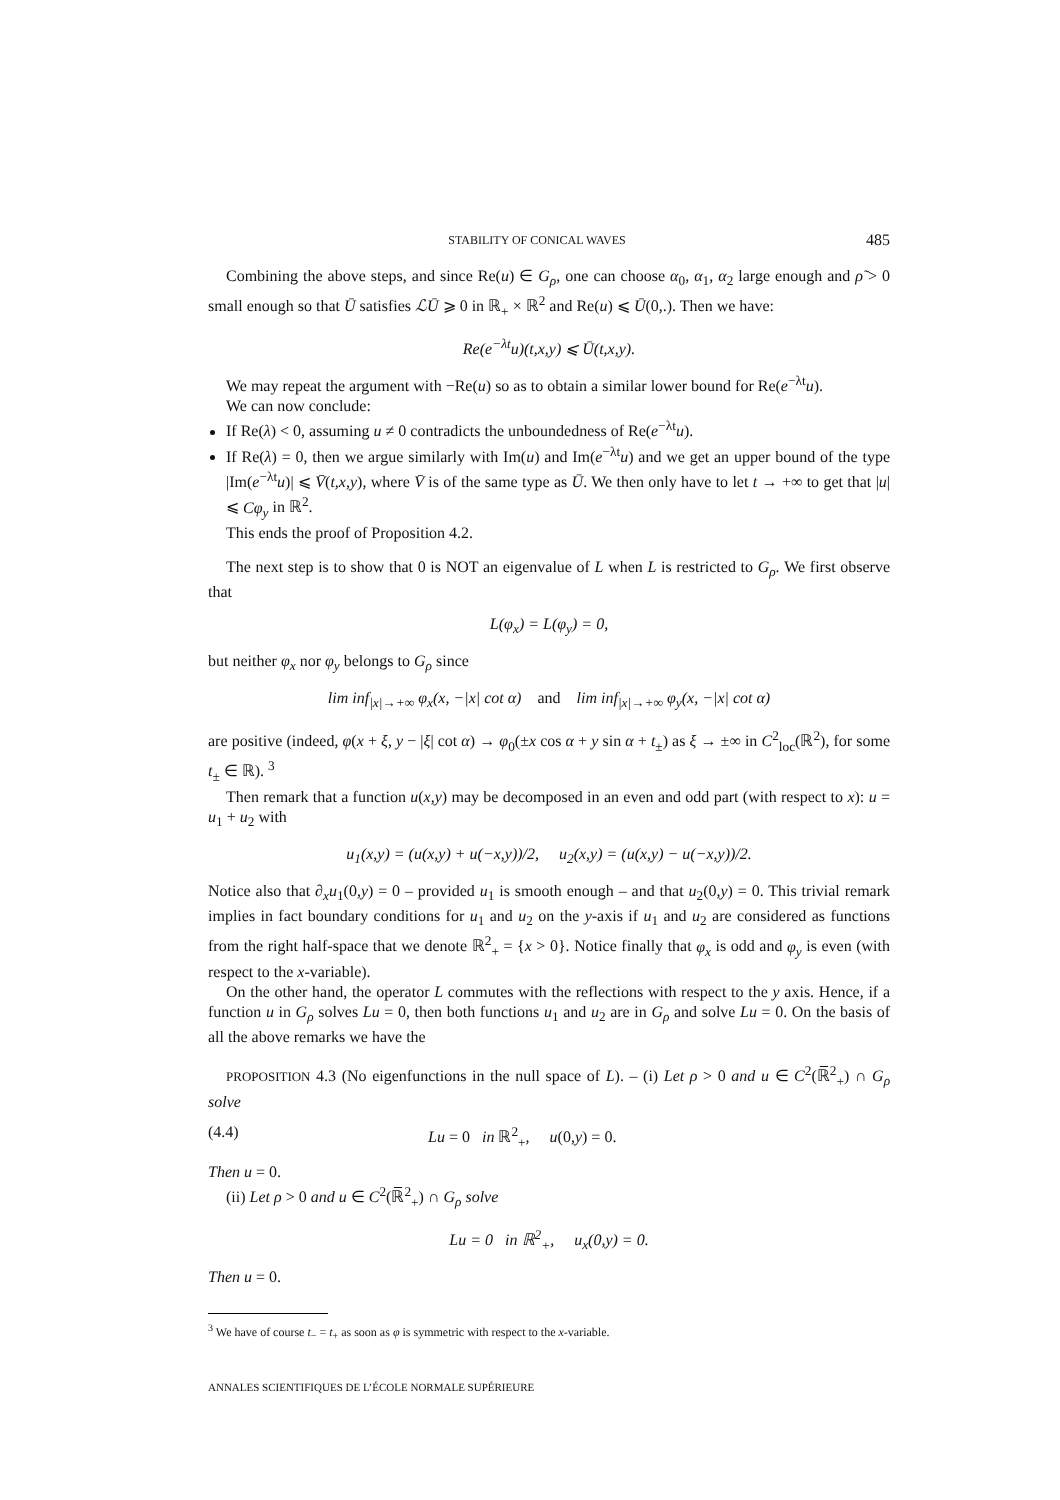STABILITY OF CONICAL WAVES 485
Combining the above steps, and since Re(u) ∈ G<sub>ρ</sub>, one can choose α<sub>0</sub>, α<sub>1</sub>, α<sub>2</sub> large enough and ρ̃ > 0 small enough so that Ū satisfies ℒŪ ⩾ 0 in ℝ<sub>+</sub> × ℝ<sup>2</sup> and Re(u) ⩽ Ū(0,.). Then we have:
Re(e<sup>−λt</sup>u)(t,x,y) ⩽ Ū(t,x,y).
We may repeat the argument with −Re(u) so as to obtain a similar lower bound for Re(e<sup>−λt</sup>u).
We can now conclude:
If Re(λ) < 0, assuming u ≠ 0 contradicts the unboundedness of Re(e<sup>−λt</sup>u).
If Re(λ) = 0, then we argue similarly with Im(u) and Im(e<sup>−λt</sup>u) and we get an upper bound of the type |Im(e<sup>−λt</sup>u)| ⩽ V̄(t,x,y), where V̄ is of the same type as Ū. We then only have to let t → +∞ to get that |u| ⩽ Cφ<sub>y</sub> in ℝ<sup>2</sup>.
This ends the proof of Proposition 4.2.
The next step is to show that 0 is NOT an eigenvalue of L when L is restricted to G<sub>ρ</sub>. We first observe that
L(φ<sub>x</sub>) = L(φ<sub>y</sub>) = 0,
but neither φ<sub>x</sub> nor φ<sub>y</sub> belongs to G<sub>ρ</sub> since
lim inf<sub>|x|→+∞</sub> φ<sub>x</sub>(x, −|x| cot α) and lim inf<sub>|x|→+∞</sub> φ<sub>y</sub>(x, −|x| cot α)
are positive (indeed, φ(x + ξ, y − |ξ| cot α) → φ<sub>0</sub>(±x cos α + y sin α + t<sub>±</sub>) as ξ → ±∞ in C<sup>2</sup><sub>loc</sub>(ℝ<sup>2</sup>), for some t<sub>±</sub> ∈ ℝ). <sup>3</sup>
Then remark that a function u(x,y) may be decomposed in an even and odd part (with respect to x): u = u<sub>1</sub> + u<sub>2</sub> with
u<sub>1</sub>(x,y) = (u(x,y) + u(−x,y))/2, u<sub>2</sub>(x,y) = (u(x,y) − u(−x,y))/2.
Notice also that ∂<sub>x</sub>u<sub>1</sub>(0,y) = 0 – provided u<sub>1</sub> is smooth enough – and that u<sub>2</sub>(0,y) = 0. This trivial remark implies in fact boundary conditions for u<sub>1</sub> and u<sub>2</sub> on the y-axis if u<sub>1</sub> and u<sub>2</sub> are considered as functions from the right half-space that we denote ℝ<sup>2</sup><sub>+</sub> = {x > 0}. Notice finally that φ<sub>x</sub> is odd and φ<sub>y</sub> is even (with respect to the x-variable).
On the other hand, the operator L commutes with the reflections with respect to the y axis. Hence, if a function u in G<sub>ρ</sub> solves Lu = 0, then both functions u<sub>1</sub> and u<sub>2</sub> are in G<sub>ρ</sub> and solve Lu = 0. On the basis of all the above remarks we have the
PROPOSITION 4.3 (No eigenfunctions in the null space of L). – (i) Let ρ > 0 and u ∈ C<sup>2</sup>(ℝ̅<sup>2</sup><sub>+</sub>) ∩ G<sub>ρ</sub> solve
(4.4) Lu = 0 in ℝ<sup>2</sup><sub>+</sub>, u(0,y) = 0.
Then u = 0.
(ii) Let ρ > 0 and u ∈ C<sup>2</sup>(ℝ̅<sup>2</sup><sub>+</sub>) ∩ G<sub>ρ</sub> solve
Lu = 0 in ℝ<sup>2</sup><sub>+</sub>, u<sub>x</sub>(0,y) = 0.
Then u = 0.
<sup>3</sup> We have of course t<sub>−</sub> = t<sub>+</sub> as soon as φ is symmetric with respect to the x-variable.
ANNALES SCIENTIFIQUES DE L’ÉCOLE NORMALE SUPÉRIEURE